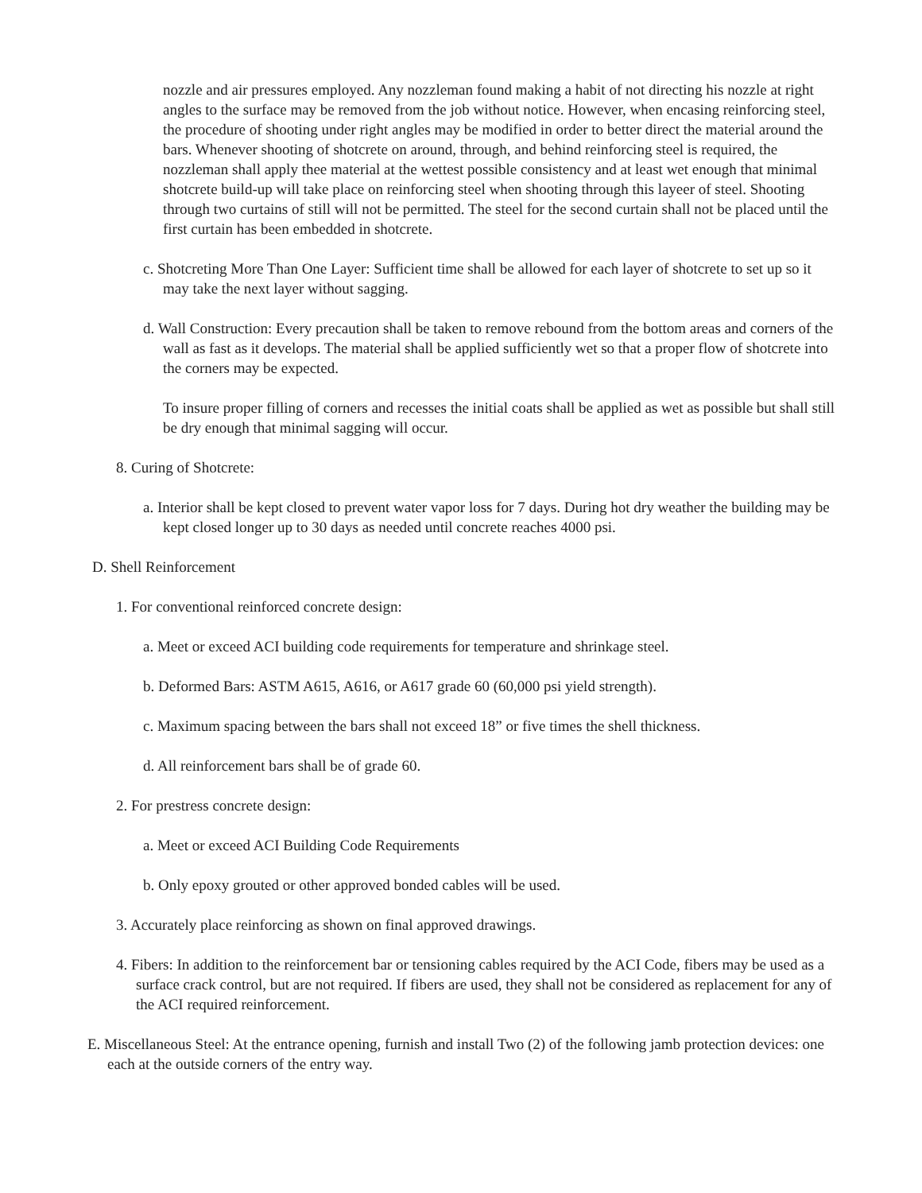nozzle and air pressures employed. Any nozzleman found making a habit of not directing his nozzle at right angles to the surface may be removed from the job without notice. However, when encasing reinforcing steel, the procedure of shooting under right angles may be modified in order to better direct the material around the bars. Whenever shooting of shotcrete on around, through, and behind reinforcing steel is required, the nozzleman shall apply thee material at the wettest possible consistency and at least wet enough that minimal shotcrete build-up will take place on reinforcing steel when shooting through this layeer of steel. Shooting through two curtains of still will not be permitted. The steel for the second curtain shall not be placed until the first curtain has been embedded in shotcrete.
c. Shotcreting More Than One Layer: Sufficient time shall be allowed for each layer of shotcrete to set up so it may take the next layer without sagging.
d. Wall Construction: Every precaution shall be taken to remove rebound from the bottom areas and corners of the wall as fast as it develops. The material shall be applied sufficiently wet so that a proper flow of shotcrete into the corners may be expected.
To insure proper filling of corners and recesses the initial coats shall be applied as wet as possible but shall still be dry enough that minimal sagging will occur.
8. Curing of Shotcrete:
a. Interior shall be kept closed to prevent water vapor loss for 7 days. During hot dry weather the building may be kept closed longer up to 30 days as needed until concrete reaches 4000 psi.
D. Shell Reinforcement
1. For conventional reinforced concrete design:
a. Meet or exceed ACI building code requirements for temperature and shrinkage steel.
b. Deformed Bars: ASTM A615, A616, or A617 grade 60 (60,000 psi yield strength).
c. Maximum spacing between the bars shall not exceed 18” or five times the shell thickness.
d. All reinforcement bars shall be of grade 60.
2. For prestress concrete design:
a. Meet or exceed ACI Building Code Requirements
b. Only epoxy grouted or other approved bonded cables will be used.
3. Accurately place reinforcing as shown on final approved drawings.
4. Fibers: In addition to the reinforcement bar or tensioning cables required by the ACI Code, fibers may be used as a surface crack control, but are not required. If fibers are used, they shall not be considered as replacement for any of the ACI required reinforcement.
E. Miscellaneous Steel: At the entrance opening, furnish and install Two (2) of the following jamb protection devices: one each at the outside corners of the entry way.